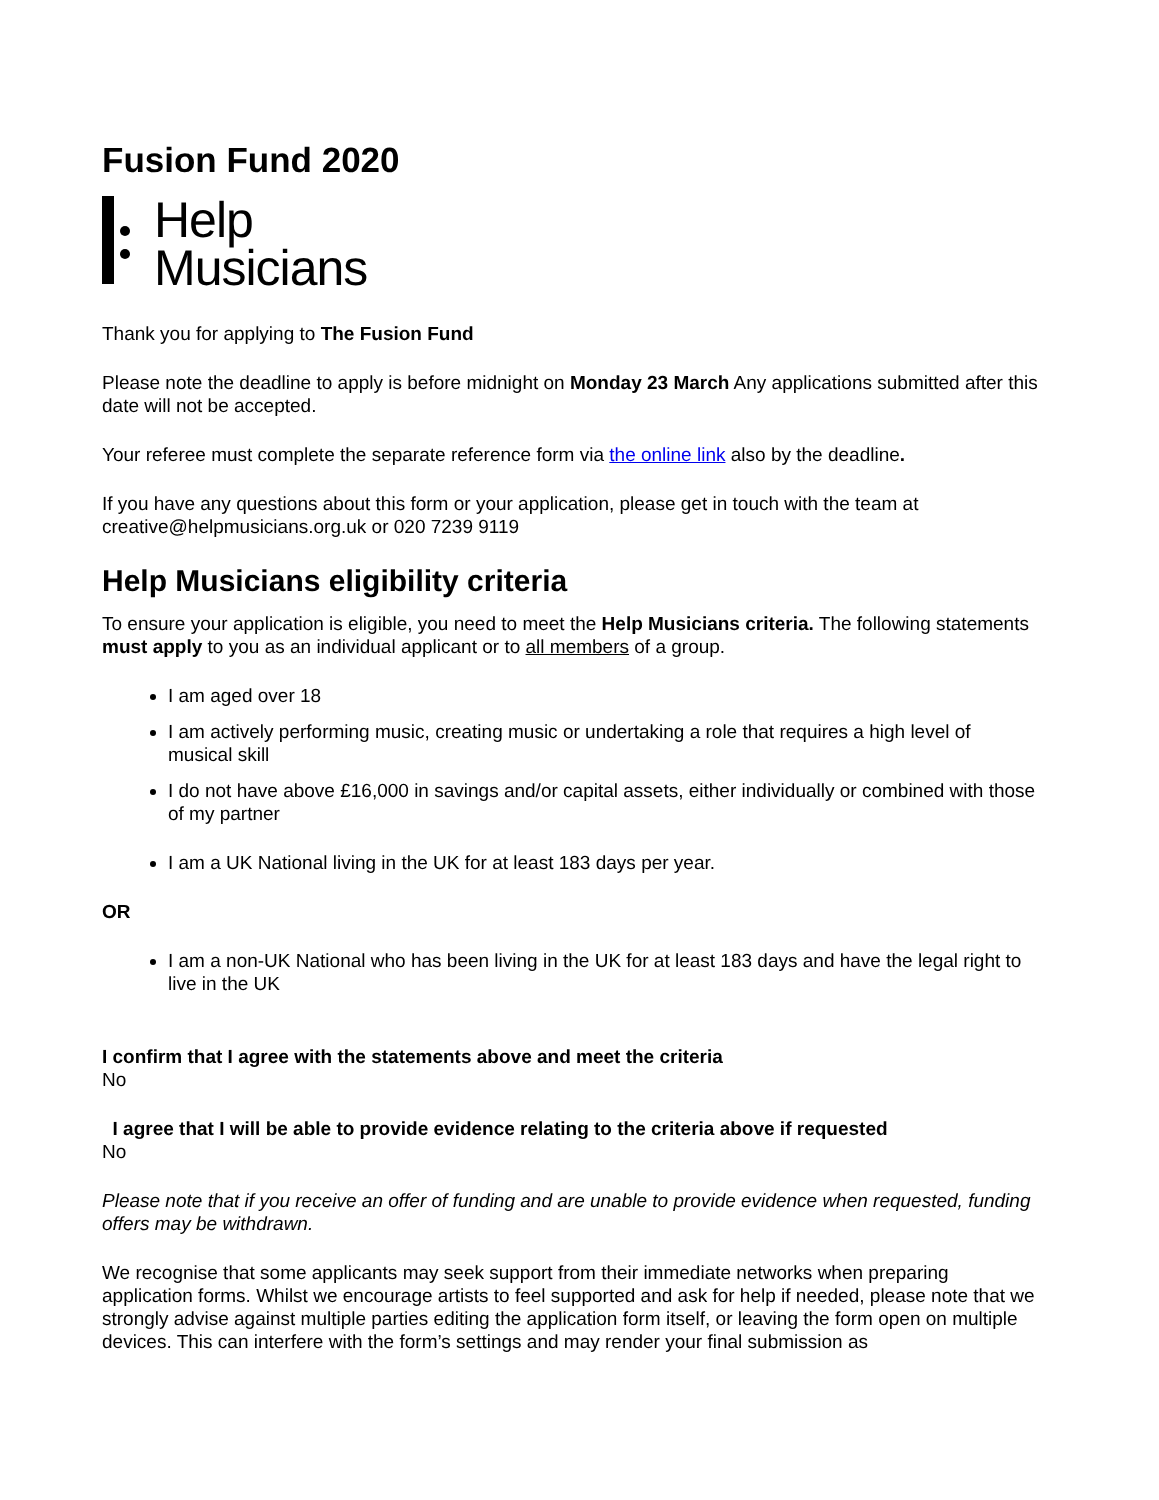Fusion Fund 2020
Help
Musicians
Thank you for applying to The Fusion Fund
Please note the deadline to apply is before midnight on Monday 23 March Any applications submitted after this date will not be accepted.
Your referee must complete the separate reference form via the online link also by the deadline.
If you have any questions about this form or your application, please get in touch with the team at creative@helpmusicians.org.uk or 020 7239 9119
Help Musicians eligibility criteria
To ensure your application is eligible, you need to meet the Help Musicians criteria. The following statements must apply to you as an individual applicant or to all members of a group.
I am aged over 18
I am actively performing music, creating music or undertaking a role that requires a high level of musical skill
I do not have above £16,000 in savings and/or capital assets, either individually or combined with those of my partner
I am a UK National living in the UK for at least 183 days per year.
OR
I am a non-UK National who has been living in the UK for at least 183 days and have the legal right to live in the UK
I confirm that I agree with the statements above and meet the criteria
No
I agree that I will be able to provide evidence relating to the criteria above if requested
No
Please note that if you receive an offer of funding and are unable to provide evidence when requested, funding offers may be withdrawn.
We recognise that some applicants may seek support from their immediate networks when preparing application forms. Whilst we encourage artists to feel supported and ask for help if needed, please note that we strongly advise against multiple parties editing the application form itself, or leaving the form open on multiple devices. This can interfere with the form’s settings and may render your final submission as